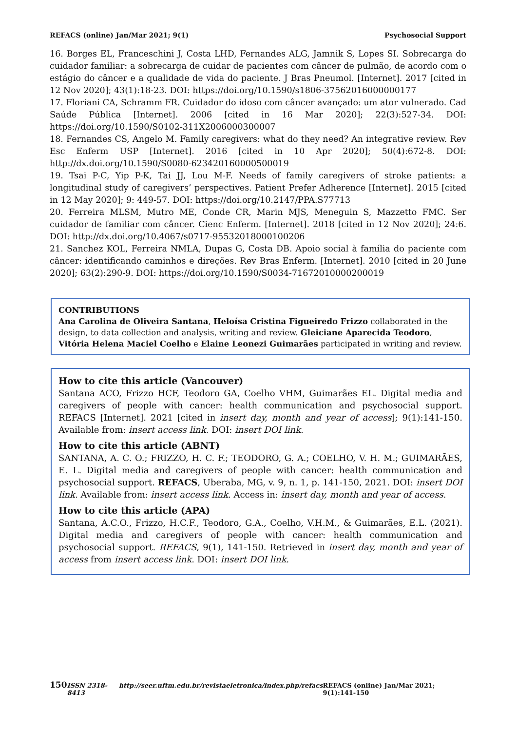REFACS (online) Jan/Mar 2021; 9(1) Psychosocial Support
16. Borges EL, Franceschini J, Costa LHD, Fernandes ALG, Jamnik S, Lopes SI. Sobrecarga do cuidador familiar: a sobrecarga de cuidar de pacientes com câncer de pulmão, de acordo com o estágio do câncer e a qualidade de vida do paciente. J Bras Pneumol. [Internet]. 2017 [cited in 12 Nov 2020]; 43(1):18-23. DOI: https://doi.org/10.1590/s1806-37562016000000177
17. Floriani CA, Schramm FR. Cuidador do idoso com câncer avançado: um ator vulnerado. Cad Saúde Pública [Internet]. 2006 [cited in 16 Mar 2020]; 22(3):527-34. DOI: https://doi.org/10.1590/S0102-311X2006000300007
18. Fernandes CS, Angelo M. Family caregivers: what do they need? An integrative review. Rev Esc Enferm USP [Internet]. 2016 [cited in 10 Apr 2020]; 50(4):672-8. DOI: http://dx.doi.org/10.1590/S0080-623420160000500019
19. Tsai P-C, Yip P-K, Tai JJ, Lou M-F. Needs of family caregivers of stroke patients: a longitudinal study of caregivers’ perspectives. Patient Prefer Adherence [Internet]. 2015 [cited in 12 May 2020]; 9: 449-57. DOI: https://doi.org/10.2147/PPA.S77713
20. Ferreira MLSM, Mutro ME, Conde CR, Marin MJS, Meneguin S, Mazzetto FMC. Ser cuidador de familiar com câncer. Cienc Enferm. [Internet]. 2018 [cited in 12 Nov 2020]; 24:6. DOI: http://dx.doi.org/10.4067/s0717-95532018000100206
21. Sanchez KOL, Ferreira NMLA, Dupas G, Costa DB. Apoio social à família do paciente com câncer: identificando caminhos e direções. Rev Bras Enferm. [Internet]. 2010 [cited in 20 June 2020]; 63(2):290-9. DOI: https://doi.org/10.1590/S0034-71672010000200019
CONTRIBUTIONS
Ana Carolina de Oliveira Santana, Heloísa Cristina Figueiredo Frizzo collaborated in the design, to data collection and analysis, writing and review. Gleiciane Aparecida Teodoro, Vitória Helena Maciel Coelho e Elaine Leonezi Guimarães participated in writing and review.
How to cite this article (Vancouver)
Santana ACO, Frizzo HCF, Teodoro GA, Coelho VHM, Guimarães EL. Digital media and caregivers of people with cancer: health communication and psychosocial support. REFACS [Internet]. 2021 [cited in insert day, month and year of access]; 9(1):141-150. Available from: insert access link. DOI: insert DOI link.
How to cite this article (ABNT)
SANTANA, A. C. O.; FRIZZO, H. C. F.; TEODORO, G. A.; COELHO, V. H. M.; GUIMARÃES, E. L. Digital media and caregivers of people with cancer: health communication and psychosocial support. REFACS, Uberaba, MG, v. 9, n. 1, p. 141-150, 2021. DOI: insert DOI link. Available from: insert access link. Access in: insert day, month and year of access.
How to cite this article (APA)
Santana, A.C.O., Frizzo, H.C.F., Teodoro, G.A., Coelho, V.H.M., & Guimarães, E.L. (2021). Digital media and caregivers of people with cancer: health communication and psychosocial support. REFACS, 9(1), 141-150. Retrieved in insert day, month and year of access from insert access link. DOI: insert DOI link.
150 ISSN 2318-8413 http://seer.uftm.edu.br/revistaeletronica/index.php/refacs REFACS (online) Jan/Mar 2021; 9(1):141-150